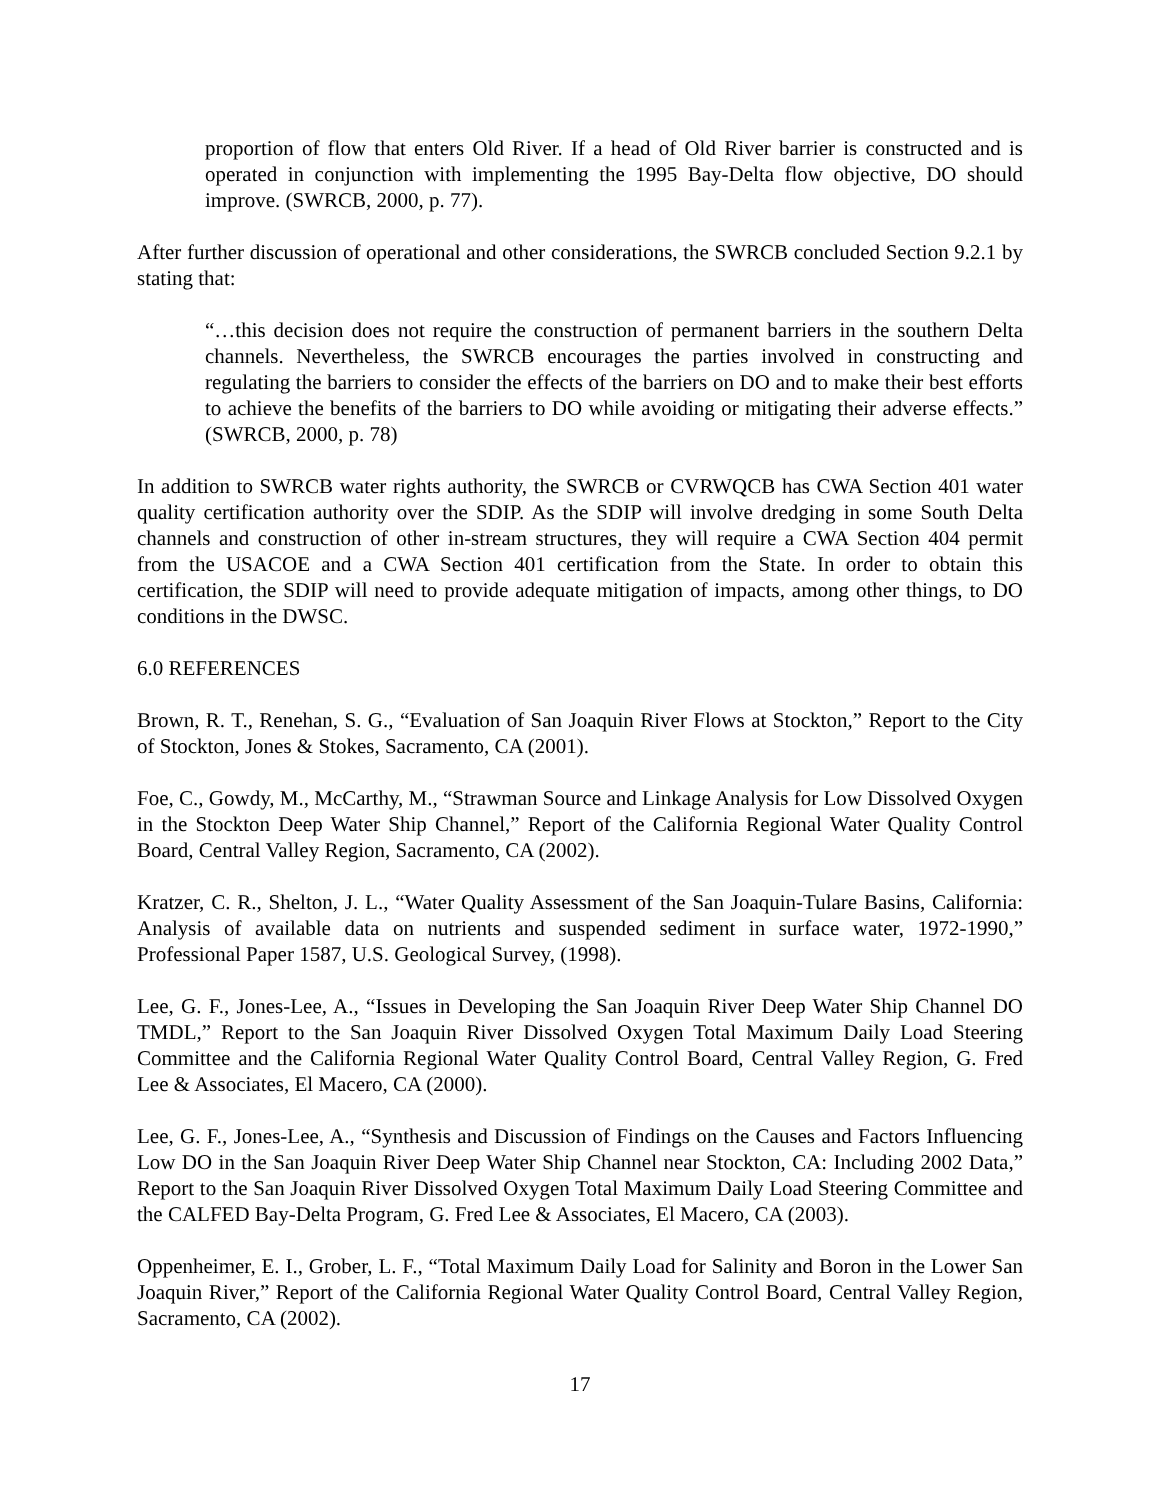proportion of flow that enters Old River. If a head of Old River barrier is constructed and is operated in conjunction with implementing the 1995 Bay-Delta flow objective, DO should improve. (SWRCB, 2000, p. 77).
After further discussion of operational and other considerations, the SWRCB concluded Section 9.2.1 by stating that:
“…this decision does not require the construction of permanent barriers in the southern Delta channels. Nevertheless, the SWRCB encourages the parties involved in constructing and regulating the barriers to consider the effects of the barriers on DO and to make their best efforts to achieve the benefits of the barriers to DO while avoiding or mitigating their adverse effects.” (SWRCB, 2000, p. 78)
In addition to SWRCB water rights authority, the SWRCB or CVRWQCB has CWA Section 401 water quality certification authority over the SDIP. As the SDIP will involve dredging in some South Delta channels and construction of other in-stream structures, they will require a CWA Section 404 permit from the USACOE and a CWA Section 401 certification from the State. In order to obtain this certification, the SDIP will need to provide adequate mitigation of impacts, among other things, to DO conditions in the DWSC.
6.0 REFERENCES
Brown, R. T., Renehan, S. G., “Evaluation of San Joaquin River Flows at Stockton,” Report to the City of Stockton, Jones & Stokes, Sacramento, CA (2001).
Foe, C., Gowdy, M., McCarthy, M., “Strawman Source and Linkage Analysis for Low Dissolved Oxygen in the Stockton Deep Water Ship Channel,” Report of the California Regional Water Quality Control Board, Central Valley Region, Sacramento, CA (2002).
Kratzer, C. R., Shelton, J. L., “Water Quality Assessment of the San Joaquin-Tulare Basins, California: Analysis of available data on nutrients and suspended sediment in surface water, 1972-1990,” Professional Paper 1587, U.S. Geological Survey, (1998).
Lee, G. F., Jones-Lee, A., “Issues in Developing the San Joaquin River Deep Water Ship Channel DO TMDL,” Report to the San Joaquin River Dissolved Oxygen Total Maximum Daily Load Steering Committee and the California Regional Water Quality Control Board, Central Valley Region, G. Fred Lee & Associates, El Macero, CA (2000).
Lee, G. F., Jones-Lee, A., “Synthesis and Discussion of Findings on the Causes and Factors Influencing Low DO in the San Joaquin River Deep Water Ship Channel near Stockton, CA: Including 2002 Data,” Report to the San Joaquin River Dissolved Oxygen Total Maximum Daily Load Steering Committee and the CALFED Bay-Delta Program, G. Fred Lee & Associates, El Macero, CA (2003).
Oppenheimer, E. I., Grober, L. F., “Total Maximum Daily Load for Salinity and Boron in the Lower San Joaquin River,” Report of the California Regional Water Quality Control Board, Central Valley Region, Sacramento, CA (2002).
17